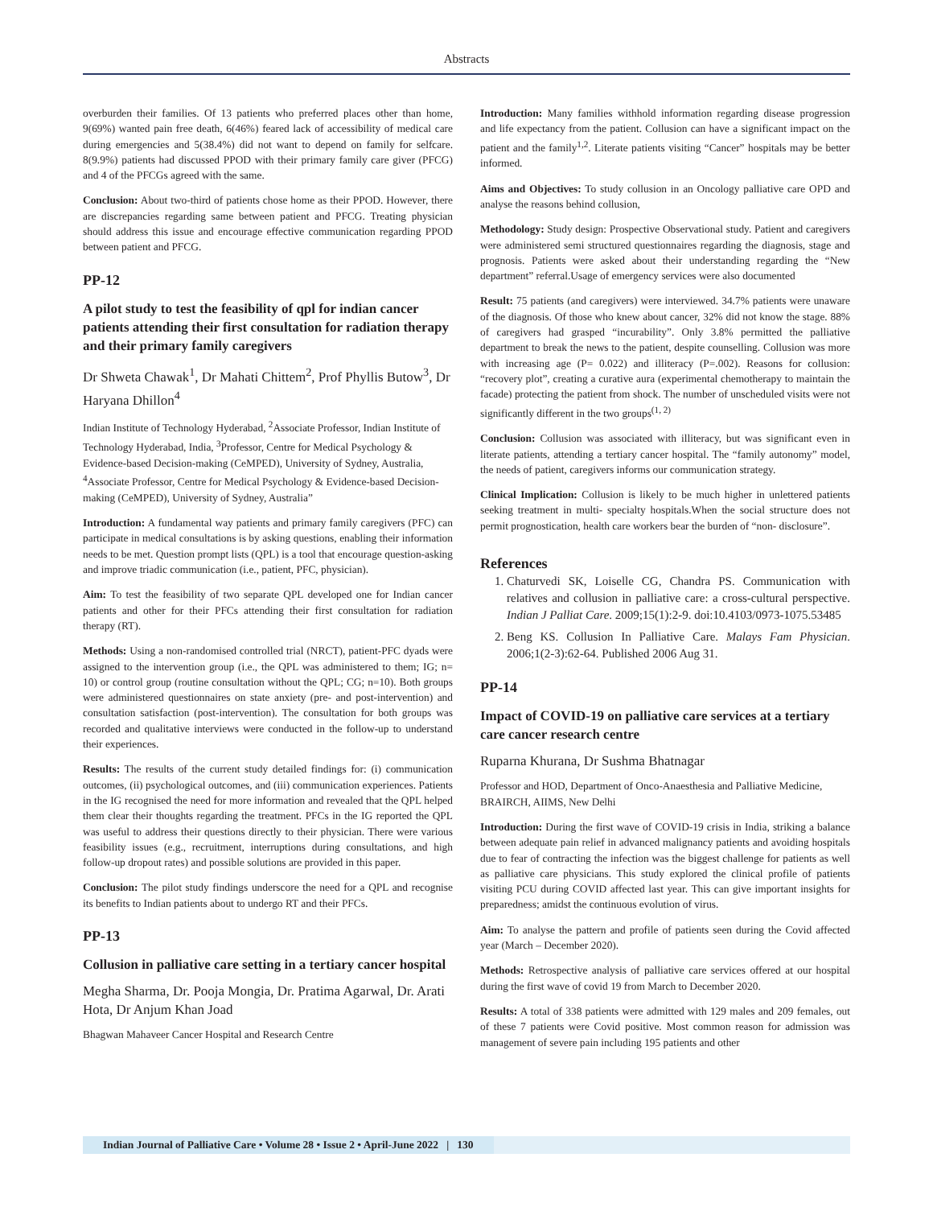Abstracts
overburden their families. Of 13 patients who preferred places other than home, 9(69%) wanted pain free death, 6(46%) feared lack of accessibility of medical care during emergencies and 5(38.4%) did not want to depend on family for selfcare. 8(9.9%) patients had discussed PPOD with their primary family care giver (PFCG) and 4 of the PFCGs agreed with the same.
Conclusion: About two-third of patients chose home as their PPOD. However, there are discrepancies regarding same between patient and PFCG. Treating physician should address this issue and encourage effective communication regarding PPOD between patient and PFCG.
PP-12
A pilot study to test the feasibility of qpl for indian cancer patients attending their first consultation for radiation therapy and their primary family caregivers
Dr Shweta Chawak<sup>1</sup>, Dr Mahati Chittem<sup>2</sup>, Prof Phyllis Butow<sup>3</sup>, Dr Haryana Dhillon<sup>4</sup>
Indian Institute of Technology Hyderabad, <sup>2</sup>Associate Professor, Indian Institute of Technology Hyderabad, India, <sup>3</sup>Professor, Centre for Medical Psychology & Evidence-based Decision-making (CeMPED), University of Sydney, Australia, <sup>4</sup>Associate Professor, Centre for Medical Psychology & Evidence-based Decision-making (CeMPED), University of Sydney, Australia”
Introduction: A fundamental way patients and primary family caregivers (PFC) can participate in medical consultations is by asking questions, enabling their information needs to be met. Question prompt lists (QPL) is a tool that encourage question-asking and improve triadic communication (i.e., patient, PFC, physician).
Aim: To test the feasibility of two separate QPL developed one for Indian cancer patients and other for their PFCs attending their first consultation for radiation therapy (RT).
Methods: Using a non-randomised controlled trial (NRCT), patient-PFC dyads were assigned to the intervention group (i.e., the QPL was administered to them; IG; n= 10) or control group (routine consultation without the QPL; CG; n=10). Both groups were administered questionnaires on state anxiety (pre- and post-intervention) and consultation satisfaction (post-intervention). The consultation for both groups was recorded and qualitative interviews were conducted in the follow-up to understand their experiences.
Results: The results of the current study detailed findings for: (i) communication outcomes, (ii) psychological outcomes, and (iii) communication experiences. Patients in the IG recognised the need for more information and revealed that the QPL helped them clear their thoughts regarding the treatment. PFCs in the IG reported the QPL was useful to address their questions directly to their physician. There were various feasibility issues (e.g., recruitment, interruptions during consultations, and high follow-up dropout rates) and possible solutions are provided in this paper.
Conclusion: The pilot study findings underscore the need for a QPL and recognise its benefits to Indian patients about to undergo RT and their PFCs.
PP-13
Collusion in palliative care setting in a tertiary cancer hospital
Megha Sharma, Dr. Pooja Mongia, Dr. Pratima Agarwal, Dr. Arati Hota, Dr Anjum Khan Joad
Bhagwan Mahaveer Cancer Hospital and Research Centre
Introduction: Many families withhold information regarding disease progression and life expectancy from the patient. Collusion can have a significant impact on the patient and the family<sup>1,2</sup>. Literate patients visiting “Cancer” hospitals may be better informed.
Aims and Objectives: To study collusion in an Oncology palliative care OPD and analyse the reasons behind collusion,
Methodology: Study design: Prospective Observational study. Patient and caregivers were administered semi structured questionnaires regarding the diagnosis, stage and prognosis. Patients were asked about their understanding regarding the “New department” referral.Usage of emergency services were also documented
Result: 75 patients (and caregivers) were interviewed. 34.7% patients were unaware of the diagnosis. Of those who knew about cancer, 32% did not know the stage. 88% of caregivers had grasped “incurability”. Only 3.8% permitted the palliative department to break the news to the patient, despite counselling. Collusion was more with increasing age (P= 0.022) and illiteracy (P=.002). Reasons for collusion: “recovery plot”, creating a curative aura (experimental chemotherapy to maintain the facade) protecting the patient from shock. The number of unscheduled visits were not significantly different in the two groups<sup>(1, 2)</sup>
Conclusion: Collusion was associated with illiteracy, but was significant even in literate patients, attending a tertiary cancer hospital. The “family autonomy” model, the needs of patient, caregivers informs our communication strategy.
Clinical Implication: Collusion is likely to be much higher in unlettered patients seeking treatment in multi- specialty hospitals.When the social structure does not permit prognostication, health care workers bear the burden of “non- disclosure”.
References
1. Chaturvedi SK, Loiselle CG, Chandra PS. Communication with relatives and collusion in palliative care: a cross-cultural perspective. Indian J Palliat Care. 2009;15(1):2-9. doi:10.4103/0973-1075.53485
2. Beng KS. Collusion In Palliative Care. Malays Fam Physician. 2006;1(2-3):62-64. Published 2006 Aug 31.
PP-14
Impact of COVID-19 on palliative care services at a tertiary care cancer research centre
Ruparna Khurana, Dr Sushma Bhatnagar
Professor and HOD, Department of Onco-Anaesthesia and Palliative Medicine, BRAIRCH, AIIMS, New Delhi
Introduction: During the first wave of COVID-19 crisis in India, striking a balance between adequate pain relief in advanced malignancy patients and avoiding hospitals due to fear of contracting the infection was the biggest challenge for patients as well as palliative care physicians. This study explored the clinical profile of patients visiting PCU during COVID affected last year. This can give important insights for preparedness; amidst the continuous evolution of virus.
Aim: To analyse the pattern and profile of patients seen during the Covid affected year (March – December 2020).
Methods: Retrospective analysis of palliative care services offered at our hospital during the first wave of covid 19 from March to December 2020.
Results: A total of 338 patients were admitted with 129 males and 209 females, out of these 7 patients were Covid positive. Most common reason for admission was management of severe pain including 195 patients and other
Indian Journal of Palliative Care • Volume 28 • Issue 2 • April-June 2022 | 130